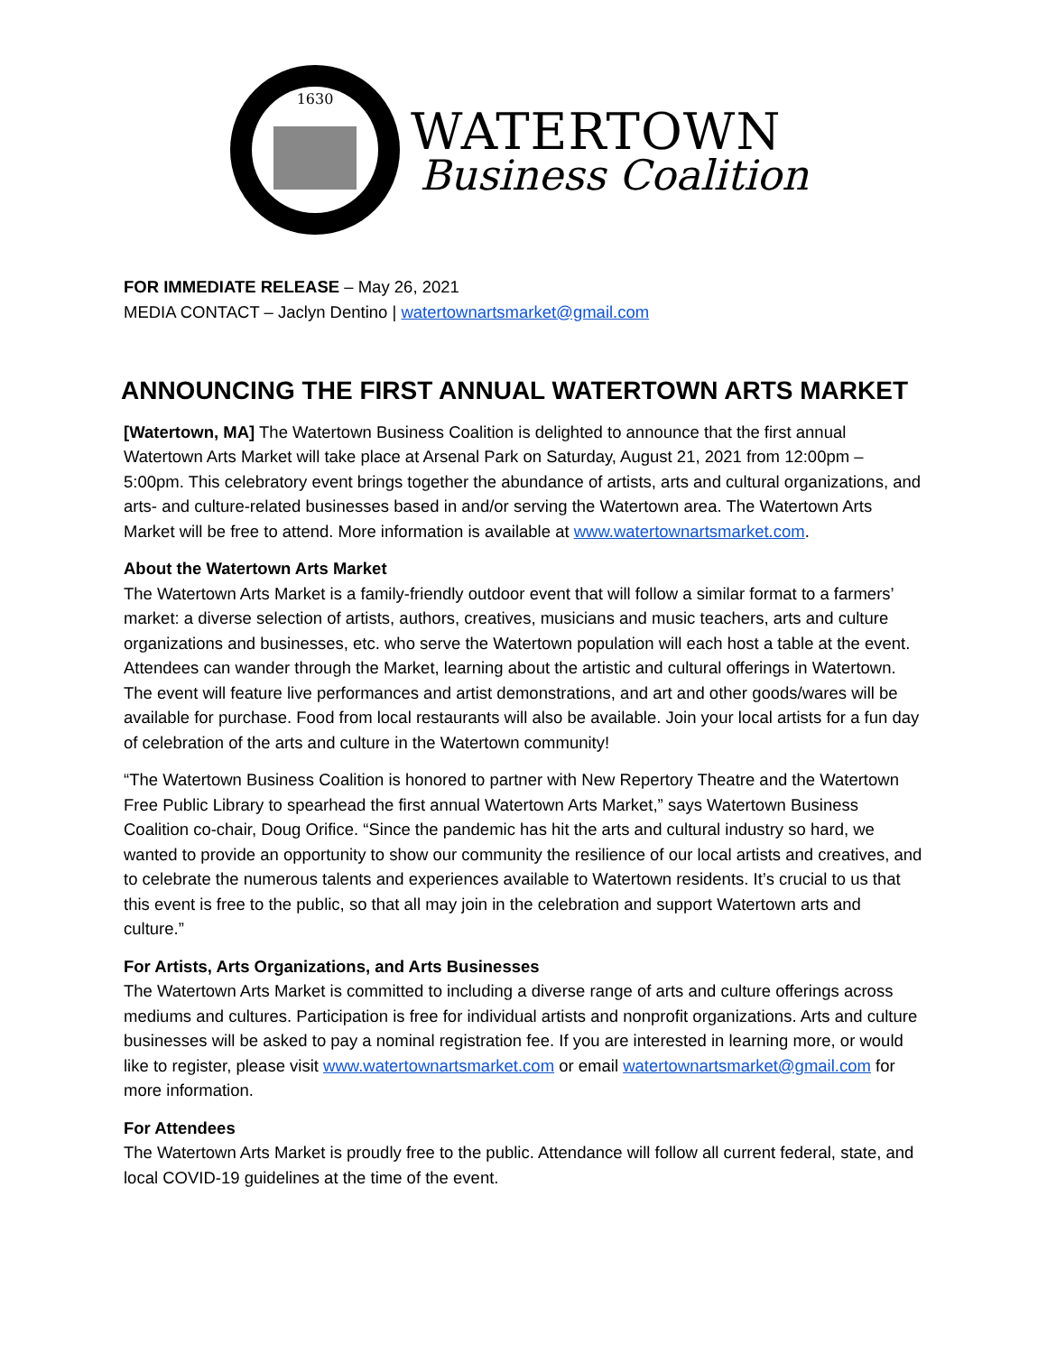1630
WATERTOWN
Business Coalition
FOR IMMEDIATE RELEASE – May 26, 2021
MEDIA CONTACT – Jaclyn Dentino | watertownartsmarket@gmail.com
ANNOUNCING THE FIRST ANNUAL WATERTOWN ARTS MARKET
[Watertown, MA] The Watertown Business Coalition is delighted to announce that the first annual Watertown Arts Market will take place at Arsenal Park on Saturday, August 21, 2021 from 12:00pm – 5:00pm. This celebratory event brings together the abundance of artists, arts and cultural organizations, and arts- and culture-related businesses based in and/or serving the Watertown area. The Watertown Arts Market will be free to attend. More information is available at www.watertownartsmarket.com.
About the Watertown Arts Market
The Watertown Arts Market is a family-friendly outdoor event that will follow a similar format to a farmers’ market: a diverse selection of artists, authors, creatives, musicians and music teachers, arts and culture organizations and businesses, etc. who serve the Watertown population will each host a table at the event. Attendees can wander through the Market, learning about the artistic and cultural offerings in Watertown. The event will feature live performances and artist demonstrations, and art and other goods/wares will be available for purchase. Food from local restaurants will also be available. Join your local artists for a fun day of celebration of the arts and culture in the Watertown community!
“The Watertown Business Coalition is honored to partner with New Repertory Theatre and the Watertown Free Public Library to spearhead the first annual Watertown Arts Market,” says Watertown Business Coalition co-chair, Doug Orifice. “Since the pandemic has hit the arts and cultural industry so hard, we wanted to provide an opportunity to show our community the resilience of our local artists and creatives, and to celebrate the numerous talents and experiences available to Watertown residents. It’s crucial to us that this event is free to the public, so that all may join in the celebration and support Watertown arts and culture.”
For Artists, Arts Organizations, and Arts Businesses
The Watertown Arts Market is committed to including a diverse range of arts and culture offerings across mediums and cultures. Participation is free for individual artists and nonprofit organizations. Arts and culture businesses will be asked to pay a nominal registration fee. If you are interested in learning more, or would like to register, please visit www.watertownartsmarket.com or email watertownartsmarket@gmail.com for more information.
For Attendees
The Watertown Arts Market is proudly free to the public. Attendance will follow all current federal, state, and local COVID-19 guidelines at the time of the event.